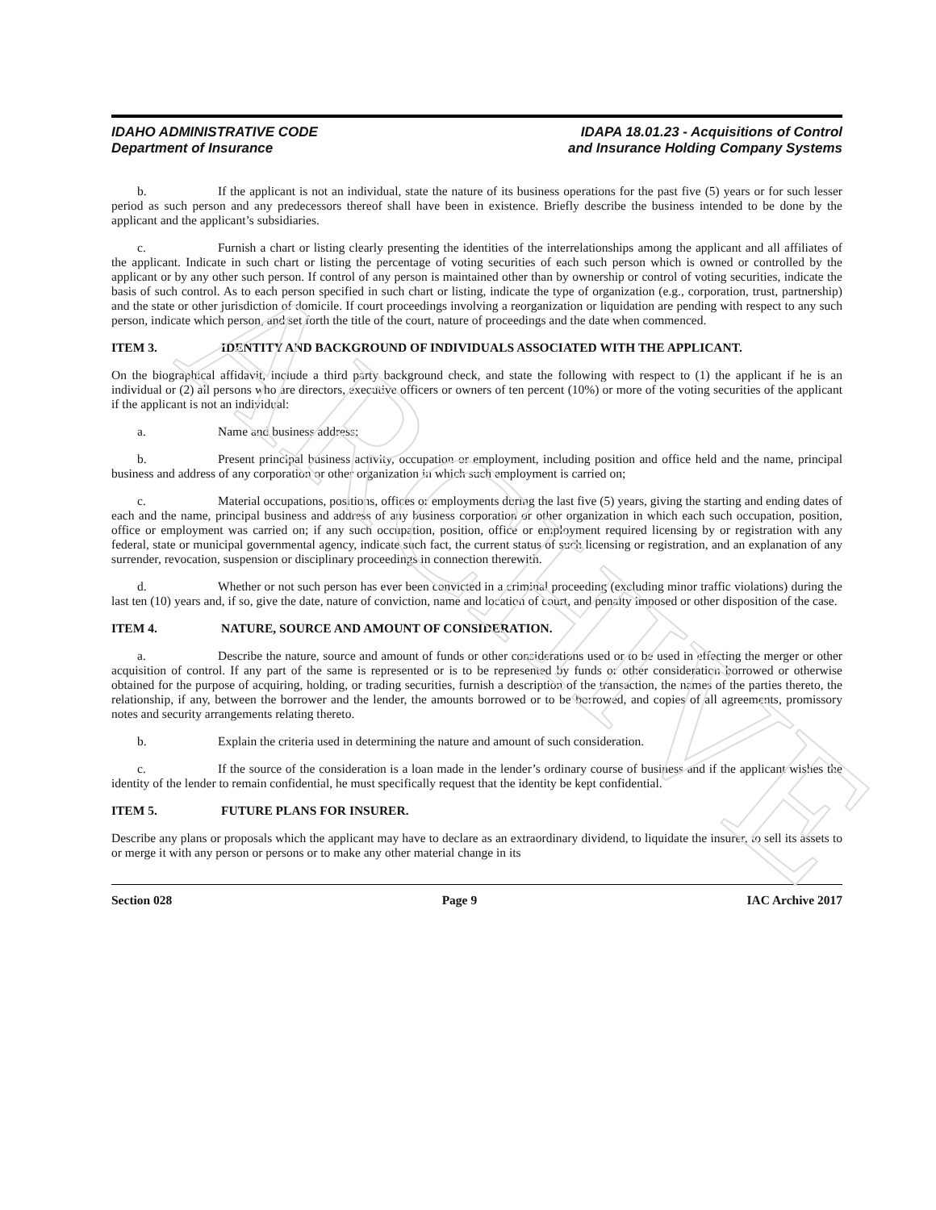ARCHIVE
IDAHO ADMINISTRATIVE CODE
Department of Insurance
IDAPA 18.01.23 - Acquisitions of Control
and Insurance Holding Company Systems
b. If the applicant is not an individual, state the nature of its business operations for the past five (5) years or for such lesser period as such person and any predecessors thereof shall have been in existence. Briefly describe the business intended to be done by the applicant and the applicant’s subsidiaries.
c. Furnish a chart or listing clearly presenting the identities of the interrelationships among the applicant and all affiliates of the applicant. Indicate in such chart or listing the percentage of voting securities of each such person which is owned or controlled by the applicant or by any other such person. If control of any person is maintained other than by ownership or control of voting securities, indicate the basis of such control. As to each person specified in such chart or listing, indicate the type of organization (e.g., corporation, trust, partnership) and the state or other jurisdiction of domicile. If court proceedings involving a reorganization or liquidation are pending with respect to any such person, indicate which person, and set forth the title of the court, nature of proceedings and the date when commenced.
ITEM 3. IDENTITY AND BACKGROUND OF INDIVIDUALS ASSOCIATED WITH THE APPLICANT.
On the biographical affidavit, include a third party background check, and state the following with respect to (1) the applicant if he is an individual or (2) all persons who are directors, executive officers or owners of ten percent (10%) or more of the voting securities of the applicant if the applicant is not an individual:
a. Name and business address;
b. Present principal business activity, occupation or employment, including position and office held and the name, principal business and address of any corporation or other organization in which such employment is carried on;
c. Material occupations, positions, offices or employments during the last five (5) years, giving the starting and ending dates of each and the name, principal business and address of any business corporation or other organization in which each such occupation, position, office or employment was carried on; if any such occupation, position, office or employment required licensing by or registration with any federal, state or municipal governmental agency, indicate such fact, the current status of such licensing or registration, and an explanation of any surrender, revocation, suspension or disciplinary proceedings in connection therewith.
d. Whether or not such person has ever been convicted in a criminal proceeding (excluding minor traffic violations) during the last ten (10) years and, if so, give the date, nature of conviction, name and location of court, and penalty imposed or other disposition of the case.
ITEM 4. NATURE, SOURCE AND AMOUNT OF CONSIDERATION.
a. Describe the nature, source and amount of funds or other considerations used or to be used in effecting the merger or other acquisition of control. If any part of the same is represented or is to be represented by funds or other consideration borrowed or otherwise obtained for the purpose of acquiring, holding, or trading securities, furnish a description of the transaction, the names of the parties thereto, the relationship, if any, between the borrower and the lender, the amounts borrowed or to be borrowed, and copies of all agreements, promissory notes and security arrangements relating thereto.
b. Explain the criteria used in determining the nature and amount of such consideration.
c. If the source of the consideration is a loan made in the lender’s ordinary course of business and if the applicant wishes the identity of the lender to remain confidential, he must specifically request that the identity be kept confidential.
ITEM 5. FUTURE PLANS FOR INSURER.
Describe any plans or proposals which the applicant may have to declare as an extraordinary dividend, to liquidate the insurer, to sell its assets to or merge it with any person or persons or to make any other material change in its
Section 028 Page 9 IAC Archive 2017